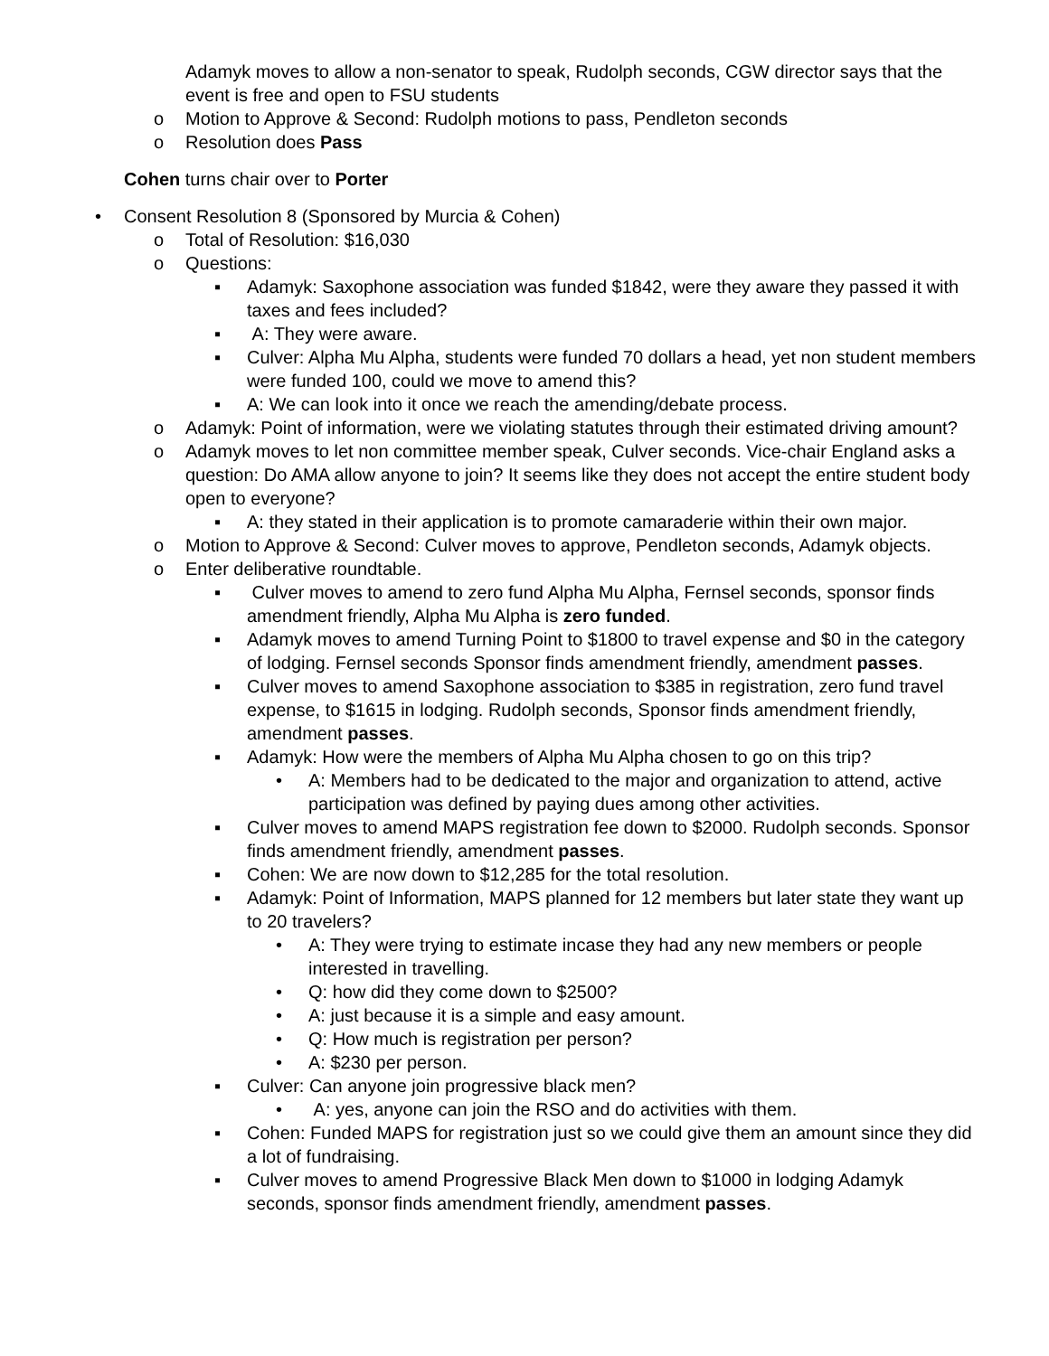Adamyk moves to allow a non-senator to speak, Rudolph seconds, CGW director says that the event is free and open to FSU students
o Motion to Approve & Second: Rudolph motions to pass, Pendleton seconds
o Resolution does Pass
Cohen turns chair over to Porter
• Consent Resolution 8 (Sponsored by Murcia & Cohen)
o Total of Resolution: $16,030
o Questions:
▪ Adamyk: Saxophone association was funded $1842, were they aware they passed it with taxes and fees included?
▪ A: They were aware.
▪ Culver: Alpha Mu Alpha, students were funded 70 dollars a head, yet non student members were funded 100, could we move to amend this?
▪ A: We can look into it once we reach the amending/debate process.
o Adamyk: Point of information, were we violating statutes through their estimated driving amount?
o Adamyk moves to let non committee member speak, Culver seconds. Vice-chair England asks a question: Do AMA allow anyone to join? It seems like they does not accept the entire student body open to everyone?
▪ A: they stated in their application is to promote camaraderie within their own major.
o Motion to Approve & Second: Culver moves to approve, Pendleton seconds, Adamyk objects.
o Enter deliberative roundtable.
▪ Culver moves to amend to zero fund Alpha Mu Alpha, Fernsel seconds, sponsor finds amendment friendly, Alpha Mu Alpha is zero funded.
▪ Adamyk moves to amend Turning Point to $1800 to travel expense and $0 in the category of lodging. Fernsel seconds Sponsor finds amendment friendly, amendment passes.
▪ Culver moves to amend Saxophone association to $385 in registration, zero fund travel expense, to $1615 in lodging. Rudolph seconds, Sponsor finds amendment friendly, amendment passes.
▪ Adamyk: How were the members of Alpha Mu Alpha chosen to go on this trip?
• A: Members had to be dedicated to the major and organization to attend, active participation was defined by paying dues among other activities.
▪ Culver moves to amend MAPS registration fee down to $2000. Rudolph seconds. Sponsor finds amendment friendly, amendment passes.
▪ Cohen: We are now down to $12,285 for the total resolution.
▪ Adamyk: Point of Information, MAPS planned for 12 members but later state they want up to 20 travelers?
• A: They were trying to estimate incase they had any new members or people interested in travelling.
• Q: how did they come down to $2500?
• A: just because it is a simple and easy amount.
• Q: How much is registration per person?
• A: $230 per person.
▪ Culver: Can anyone join progressive black men?
• A: yes, anyone can join the RSO and do activities with them.
▪ Cohen: Funded MAPS for registration just so we could give them an amount since they did a lot of fundraising.
▪ Culver moves to amend Progressive Black Men down to $1000 in lodging Adamyk seconds, sponsor finds amendment friendly, amendment passes.